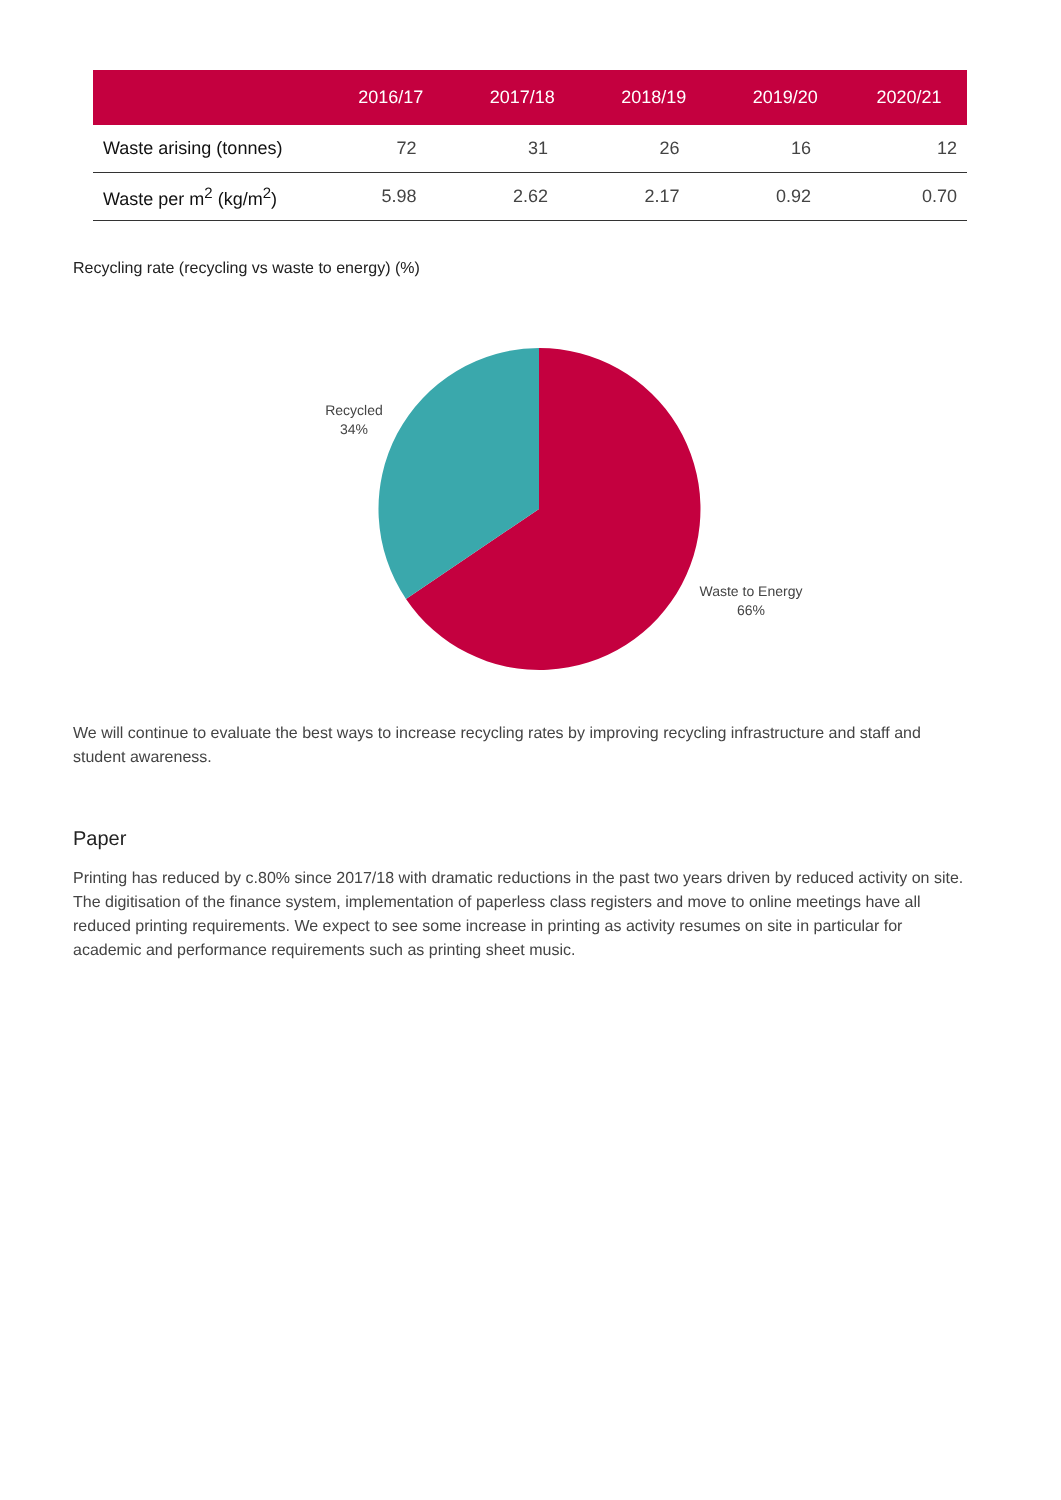| | 2016/17 | 2017/18 | 2018/19 | 2019/20 | 2020/21 |
| --- | --- | --- | --- | --- | --- |
| Waste arising (tonnes) | 72 | 31 | 26 | 16 | 12 |
| Waste per m<sup>2</sup> (kg/m<sup>2</sup>) | 5.98 | 2.62 | 2.17 | 0.92 | 0.70 |
Recycling rate (recycling vs waste to energy) (%)
Recycled
34%
Waste to Energy
66%
We will continue to evaluate the best ways to increase recycling rates by improving recycling infrastructure and staff and student awareness.
Paper
Printing has reduced by c.80% since 2017/18 with dramatic reductions in the past two years driven by reduced activity on site. The digitisation of the finance system, implementation of paperless class registers and move to online meetings have all reduced printing requirements. We expect to see some increase in printing as activity resumes on site in particular for academic and performance requirements such as printing sheet music.